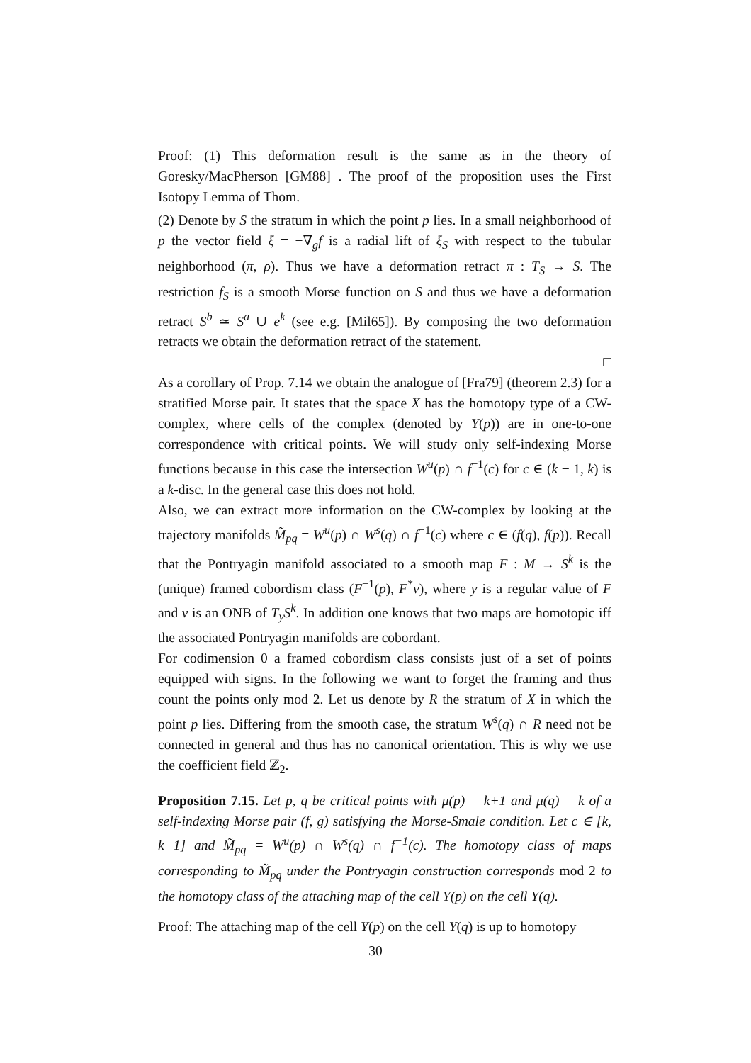Proof: (1) This deformation result is the same as in the theory of Goresky/MacPherson [GM88] . The proof of the proposition uses the First Isotopy Lemma of Thom.
(2) Denote by S the stratum in which the point p lies. In a small neighborhood of p the vector field ξ = −∇<sub>g</sub>f is a radial lift of ξ<sub>S</sub> with respect to the tubular neighborhood (π, ρ). Thus we have a deformation retract π : T<sub>S</sub> → S. The restriction f<sub>S</sub> is a smooth Morse function on S and thus we have a deformation retract S<sup>b</sup> ≃ S<sup>a</sup> ∪ e<sup>k</sup> (see e.g. [Mil65]). By composing the two deformation retracts we obtain the deformation retract of the statement.
□
As a corollary of Prop. 7.14 we obtain the analogue of [Fra79] (theorem 2.3) for a stratified Morse pair. It states that the space X has the homotopy type of a CW-complex, where cells of the complex (denoted by Y(p)) are in one-to-one correspondence with critical points. We will study only self-indexing Morse functions because in this case the intersection W<sup>u</sup>(p) ∩ f<sup>−1</sup>(c) for c ∈ (k − 1, k) is a k-disc. In the general case this does not hold.
Also, we can extract more information on the CW-complex by looking at the trajectory manifolds M̃<sub>pq</sub> = W<sup>u</sup>(p) ∩ W<sup>s</sup>(q) ∩ f<sup>−1</sup>(c) where c ∈ (f(q), f(p)). Recall that the Pontryagin manifold associated to a smooth map F : M → S<sup>k</sup> is the (unique) framed cobordism class (F<sup>−1</sup>(p), F<sup>*</sup>v), where y is a regular value of F and v is an ONB of T<sub>y</sub>S<sup>k</sup>. In addition one knows that two maps are homotopic iff the associated Pontryagin manifolds are cobordant.
For codimension 0 a framed cobordism class consists just of a set of points equipped with signs. In the following we want to forget the framing and thus count the points only mod 2. Let us denote by R the stratum of X in which the point p lies. Differing from the smooth case, the stratum W<sup>s</sup>(q) ∩ R need not be connected in general and thus has no canonical orientation. This is why we use the coefficient field ℤ<sub>2</sub>.
Proposition 7.15. Let p, q be critical points with μ(p) = k+1 and μ(q) = k of a self-indexing Morse pair (f, g) satisfying the Morse-Smale condition. Let c ∈ [k, k+1] and M̃<sub>pq</sub> = W<sup>u</sup>(p) ∩ W<sup>s</sup>(q) ∩ f<sup>−1</sup>(c). The homotopy class of maps corresponding to M̃<sub>pq</sub> under the Pontryagin construction corresponds mod 2 to the homotopy class of the attaching map of the cell Y(p) on the cell Y(q).
Proof: The attaching map of the cell Y(p) on the cell Y(q) is up to homotopy
30